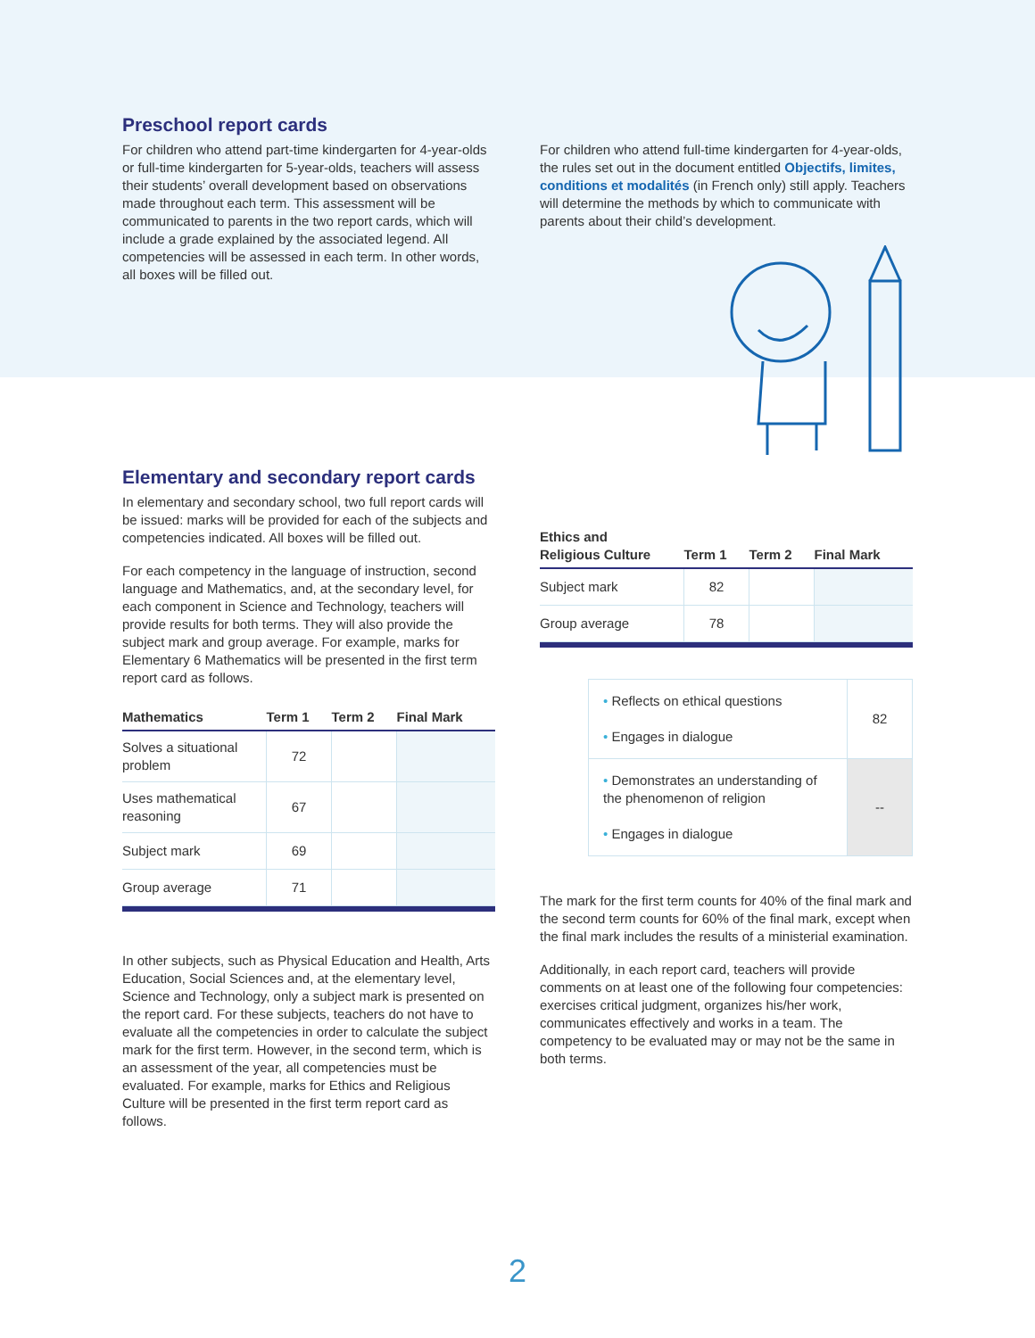Preschool report cards
For children who attend part-time kindergarten for 4-year-olds or full-time kindergarten for 5-year-olds, teachers will assess their students’ overall development based on observations made throughout each term. This assessment will be communicated to parents in the two report cards, which will include a grade explained by the associated legend. All competencies will be assessed in each term. In other words, all boxes will be filled out.
For children who attend full-time kindergarten for 4-year-olds, the rules set out in the document entitled Objectifs, limites, conditions et modalités (in French only) still apply. Teachers will determine the methods by which to communicate with parents about their child’s development.
Elementary and secondary report cards
In elementary and secondary school, two full report cards will be issued: marks will be provided for each of the subjects and competencies indicated. All boxes will be filled out.
For each competency in the language of instruction, second language and Mathematics, and, at the secondary level, for each component in Science and Technology, teachers will provide results for both terms. They will also provide the subject mark and group average. For example, marks for Elementary 6 Mathematics will be presented in the first term report card as follows.
| Mathematics | Term 1 | Term 2 | Final Mark |
| --- | --- | --- | --- |
| Solves a situational problem | 72 | | |
| Uses mathematical reasoning | 67 | | |
| Subject mark | 69 | | |
| Group average | 71 | | |
In other subjects, such as Physical Education and Health, Arts Education, Social Sciences and, at the elementary level, Science and Technology, only a subject mark is presented on the report card. For these subjects, teachers do not have to evaluate all the competencies in order to calculate the subject mark for the first term. However, in the second term, which is an assessment of the year, all competencies must be evaluated. For example, marks for Ethics and Religious Culture will be presented in the first term report card as follows.
| Ethics and Religious Culture | Term 1 | Term 2 | Final Mark |
| --- | --- | --- | --- |
| Subject mark | 82 | | |
| Group average | 78 | | |
| • Reflects on ethical questions • Engages in dialogue | 82 |
| • Demonstrates an understanding of the phenomenon of religion • Engages in dialogue | -- |
The mark for the first term counts for 40% of the final mark and the second term counts for 60% of the final mark, except when the final mark includes the results of a ministerial examination.
Additionally, in each report card, teachers will provide comments on at least one of the following four competencies: exercises critical judgment, organizes his/her work, communicates effectively and works in a team. The competency to be evaluated may or may not be the same in both terms.
2